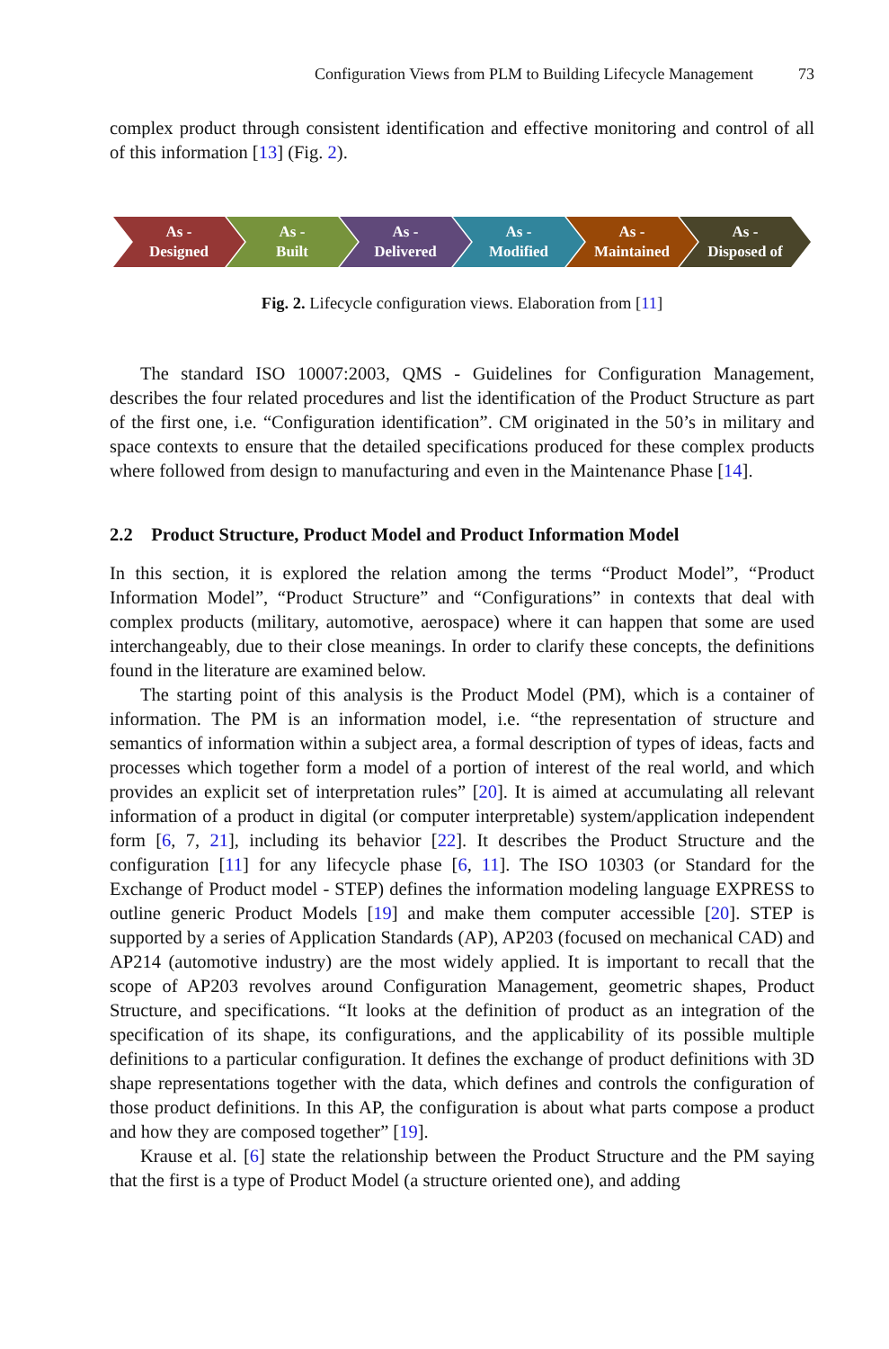Configuration Views from PLM to Building Lifecycle Management 73
complex product through consistent identification and effective monitoring and control of all of this information [13] (Fig. 2).
As -
Designed
As -
Built
As -
Delivered
As -
Modified
As -
Maintained
As -
Disposed of
Fig. 2. Lifecycle configuration views. Elaboration from [11]
The standard ISO 10007:2003, QMS - Guidelines for Configuration Management, describes the four related procedures and list the identification of the Product Structure as part of the first one, i.e. “Configuration identification”. CM originated in the 50’s in military and space contexts to ensure that the detailed specifications produced for these complex products where followed from design to manufacturing and even in the Maintenance Phase [14].
2.2 Product Structure, Product Model and Product Information Model
In this section, it is explored the relation among the terms “Product Model”, “Product Information Model”, “Product Structure” and “Configurations” in contexts that deal with complex products (military, automotive, aerospace) where it can happen that some are used interchangeably, due to their close meanings. In order to clarify these concepts, the definitions found in the literature are examined below.
The starting point of this analysis is the Product Model (PM), which is a container of information. The PM is an information model, i.e. “the representation of structure and semantics of information within a subject area, a formal description of types of ideas, facts and processes which together form a model of a portion of interest of the real world, and which provides an explicit set of interpretation rules” [20]. It is aimed at accumulating all relevant information of a product in digital (or computer interpretable) system/application independent form [6, 7, 21], including its behavior [22]. It describes the Product Structure and the configuration [11] for any lifecycle phase [6, 11]. The ISO 10303 (or Standard for the Exchange of Product model - STEP) defines the information modeling language EXPRESS to outline generic Product Models [19] and make them computer accessible [20]. STEP is supported by a series of Application Standards (AP), AP203 (focused on mechanical CAD) and AP214 (automotive industry) are the most widely applied. It is important to recall that the scope of AP203 revolves around Configuration Management, geometric shapes, Product Structure, and specifications. “It looks at the definition of product as an integration of the specification of its shape, its configurations, and the applicability of its possible multiple definitions to a particular configuration. It defines the exchange of product definitions with 3D shape representations together with the data, which defines and controls the configuration of those product definitions. In this AP, the configuration is about what parts compose a product and how they are composed together” [19].
Krause et al. [6] state the relationship between the Product Structure and the PM saying that the first is a type of Product Model (a structure oriented one), and adding